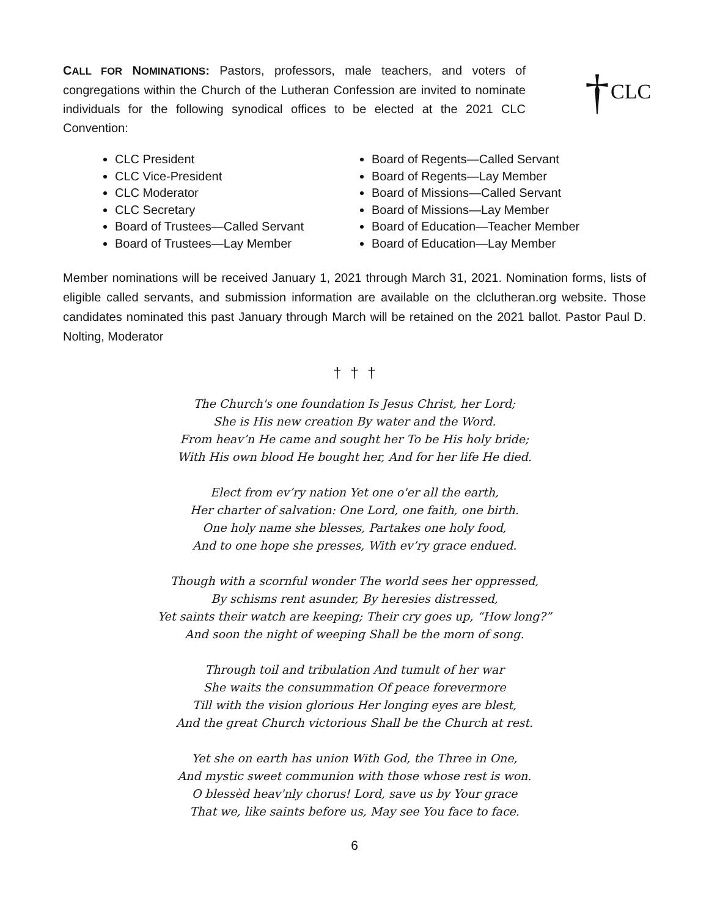CALL FOR NOMINATIONS: Pastors, professors, male teachers, and voters of congregations within the Church of the Lutheran Confession are invited to nominate individuals for the following synodical offices to be elected at the 2021 CLC Convention:
† CLC
CLC President
CLC Vice-President
CLC Moderator
CLC Secretary
Board of Trustees—Called Servant
Board of Trustees—Lay Member
Board of Regents—Called Servant
Board of Regents—Lay Member
Board of Missions—Called Servant
Board of Missions—Lay Member
Board of Education—Teacher Member
Board of Education—Lay Member
Member nominations will be received January 1, 2021 through March 31, 2021. Nomination forms, lists of eligible called servants, and submission information are available on the clclutheran.org website. Those candidates nominated this past January through March will be retained on the 2021 ballot. Pastor Paul D. Nolting, Moderator
† † †
The Church's one foundation Is Jesus Christ, her Lord;
She is His new creation By water and the Word.
From heav’n He came and sought her To be His holy bride;
With His own blood He bought her, And for her life He died.
Elect from ev’ry nation Yet one o'er all the earth,
Her charter of salvation: One Lord, one faith, one birth.
One holy name she blesses, Partakes one holy food,
And to one hope she presses, With ev’ry grace endued.
Though with a scornful wonder The world sees her oppressed,
By schisms rent asunder, By heresies distressed,
Yet saints their watch are keeping; Their cry goes up, “How long?”
And soon the night of weeping Shall be the morn of song.
Through toil and tribulation And tumult of her war
She waits the consummation Of peace forevermore
Till with the vision glorious Her longing eyes are blest,
And the great Church victorious Shall be the Church at rest.
Yet she on earth has union With God, the Three in One,
And mystic sweet communion with those whose rest is won.
O blessèd heav'nly chorus! Lord, save us by Your grace
That we, like saints before us, May see You face to face.
6